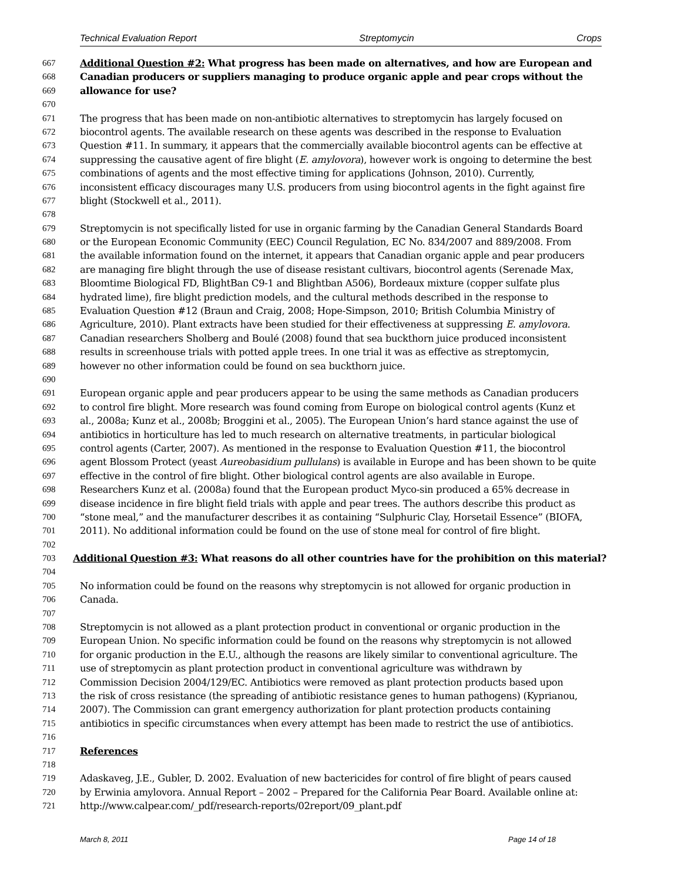Technical Evaluation Report Streptomycin Crops
667 Additional Question #2: What progress has been made on alternatives, and how are European and
668 Canadian producers or suppliers managing to produce organic apple and pear crops without the
669 allowance for use?
670
671 The progress that has been made on non-antibiotic alternatives to streptomycin has largely focused on
672 biocontrol agents. The available research on these agents was described in the response to Evaluation
673 Question #11. In summary, it appears that the commercially available biocontrol agents can be effective at
674 suppressing the causative agent of fire blight (E. amylovora), however work is ongoing to determine the best
675 combinations of agents and the most effective timing for applications (Johnson, 2010). Currently,
676 inconsistent efficacy discourages many U.S. producers from using biocontrol agents in the fight against fire
677 blight (Stockwell et al., 2011).
678
679 Streptomycin is not specifically listed for use in organic farming by the Canadian General Standards Board
680 or the European Economic Community (EEC) Council Regulation, EC No. 834/2007 and 889/2008. From
681 the available information found on the internet, it appears that Canadian organic apple and pear producers
682 are managing fire blight through the use of disease resistant cultivars, biocontrol agents (Serenade Max,
683 Bloomtime Biological FD, BlightBan C9-1 and Blightban A506), Bordeaux mixture (copper sulfate plus
684 hydrated lime), fire blight prediction models, and the cultural methods described in the response to
685 Evaluation Question #12 (Braun and Craig, 2008; Hope-Simpson, 2010; British Columbia Ministry of
686 Agriculture, 2010). Plant extracts have been studied for their effectiveness at suppressing E. amylovora.
687 Canadian researchers Sholberg and Boulé (2008) found that sea buckthorn juice produced inconsistent
688 results in screenhouse trials with potted apple trees. In one trial it was as effective as streptomycin,
689 however no other information could be found on sea buckthorn juice.
690
691 European organic apple and pear producers appear to be using the same methods as Canadian producers
692 to control fire blight. More research was found coming from Europe on biological control agents (Kunz et
693 al., 2008a; Kunz et al., 2008b; Broggini et al., 2005). The European Union’s hard stance against the use of
694 antibiotics in horticulture has led to much research on alternative treatments, in particular biological
695 control agents (Carter, 2007). As mentioned in the response to Evaluation Question #11, the biocontrol
696 agent Blossom Protect (yeast Aureobasidium pullulans) is available in Europe and has been shown to be quite
697 effective in the control of fire blight. Other biological control agents are also available in Europe.
698 Researchers Kunz et al. (2008a) found that the European product Myco-sin produced a 65% decrease in
699 disease incidence in fire blight field trials with apple and pear trees. The authors describe this product as
700 “stone meal,” and the manufacturer describes it as containing “Sulphuric Clay, Horsetail Essence” (BIOFA,
701 2011). No additional information could be found on the use of stone meal for control of fire blight.
702
703 Additional Question #3: What reasons do all other countries have for the prohibition on this material?
704
705 No information could be found on the reasons why streptomycin is not allowed for organic production in
706 Canada.
707
708 Streptomycin is not allowed as a plant protection product in conventional or organic production in the
709 European Union. No specific information could be found on the reasons why streptomycin is not allowed
710 for organic production in the E.U., although the reasons are likely similar to conventional agriculture. The
711 use of streptomycin as plant protection product in conventional agriculture was withdrawn by
712 Commission Decision 2004/129/EC. Antibiotics were removed as plant protection products based upon
713 the risk of cross resistance (the spreading of antibiotic resistance genes to human pathogens) (Kyprianou,
714 2007). The Commission can grant emergency authorization for plant protection products containing
715 antibiotics in specific circumstances when every attempt has been made to restrict the use of antibiotics.
716
717 References
718
719 Adaskaveg, J.E., Gubler, D. 2002. Evaluation of new bactericides for control of fire blight of pears caused
720 by Erwinia amylovora. Annual Report – 2002 – Prepared for the California Pear Board. Available online at:
721 http://www.calpear.com/_pdf/research-reports/02report/09_plant.pdf
March 8, 2011 Page 14 of 18